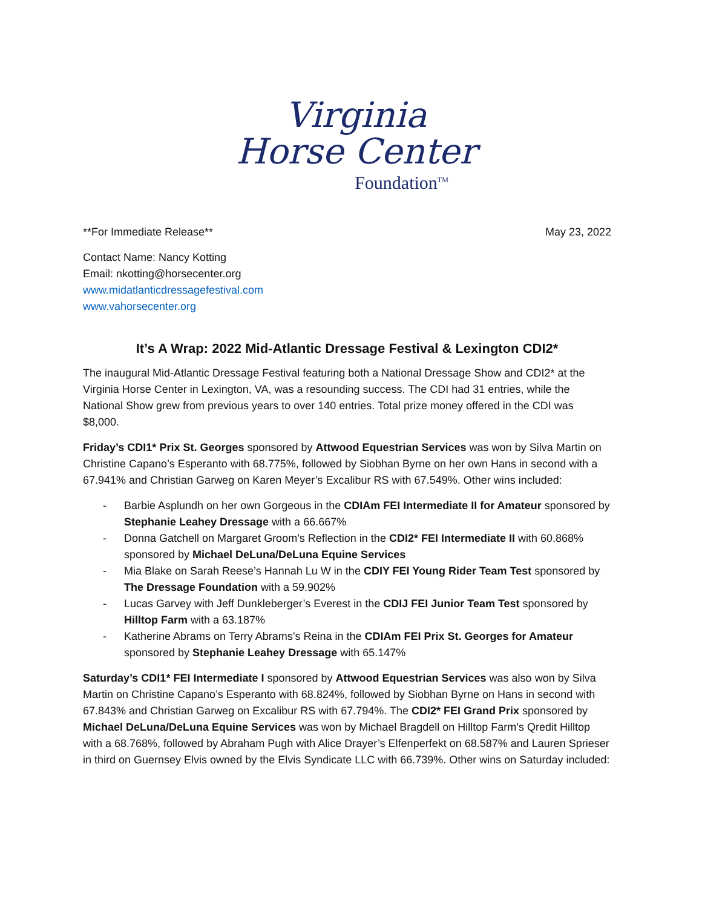Virginia
Horse Center
Foundation<sup>TM</sup>
**For Immediate Release** May 23, 2022
Contact Name: Nancy Kotting
Email: nkotting@horsecenter.org
www.midatlanticdressagefestival.com
www.vahorsecenter.org
It’s A Wrap: 2022 Mid-Atlantic Dressage Festival & Lexington CDI2*
The inaugural Mid-Atlantic Dressage Festival featuring both a National Dressage Show and CDI2* at the Virginia Horse Center in Lexington, VA, was a resounding success. The CDI had 31 entries, while the National Show grew from previous years to over 140 entries. Total prize money offered in the CDI was $8,000.
Friday’s CDI1* Prix St. Georges sponsored by Attwood Equestrian Services was won by Silva Martin on Christine Capano’s Esperanto with 68.775%, followed by Siobhan Byrne on her own Hans in second with a 67.941% and Christian Garweg on Karen Meyer’s Excalibur RS with 67.549%. Other wins included:
- Barbie Asplundh on her own Gorgeous in the CDIAm FEI Intermediate II for Amateur sponsored by Stephanie Leahey Dressage with a 66.667%
- Donna Gatchell on Margaret Groom’s Reflection in the CDI2* FEI Intermediate II with 60.868% sponsored by Michael DeLuna/DeLuna Equine Services
- Mia Blake on Sarah Reese’s Hannah Lu W in the CDIY FEI Young Rider Team Test sponsored by The Dressage Foundation with a 59.902%
- Lucas Garvey with Jeff Dunkleberger’s Everest in the CDIJ FEI Junior Team Test sponsored by Hilltop Farm with a 63.187%
- Katherine Abrams on Terry Abrams’s Reina in the CDIAm FEI Prix St. Georges for Amateur sponsored by Stephanie Leahey Dressage with 65.147%
Saturday’s CDI1* FEI Intermediate I sponsored by Attwood Equestrian Services was also won by Silva Martin on Christine Capano’s Esperanto with 68.824%, followed by Siobhan Byrne on Hans in second with 67.843% and Christian Garweg on Excalibur RS with 67.794%. The CDI2* FEI Grand Prix sponsored by Michael DeLuna/DeLuna Equine Services was won by Michael Bragdell on Hilltop Farm’s Qredit Hilltop with a 68.768%, followed by Abraham Pugh with Alice Drayer’s Elfenperfekt on 68.587% and Lauren Sprieser in third on Guernsey Elvis owned by the Elvis Syndicate LLC with 66.739%. Other wins on Saturday included: